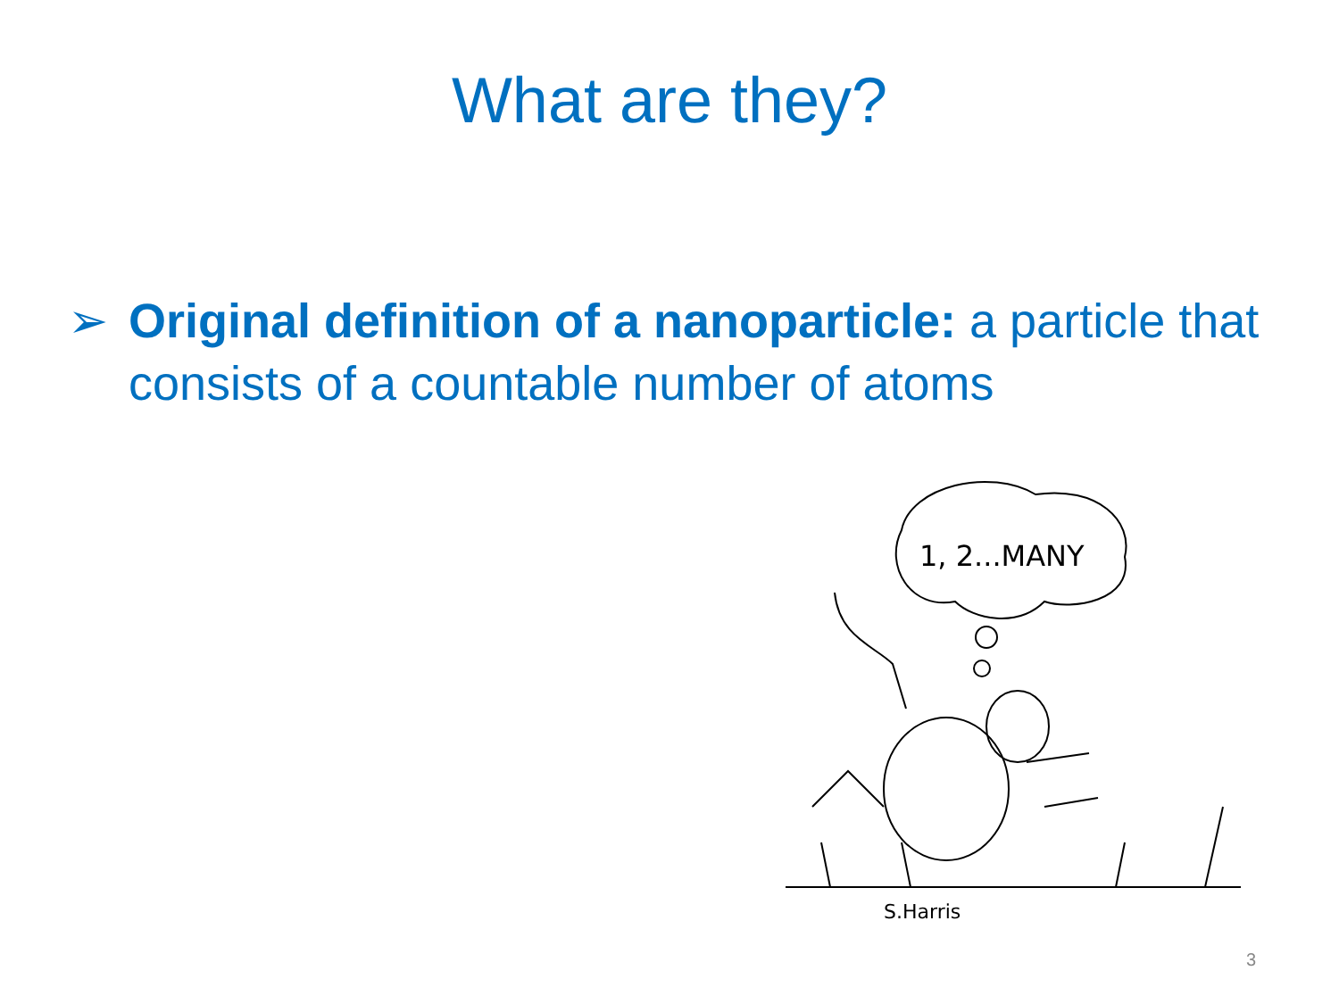What are they?
➢ Original definition of a nanoparticle: a particle that consists of a countable number of atoms
1, 2...MANY
S.Harris
3